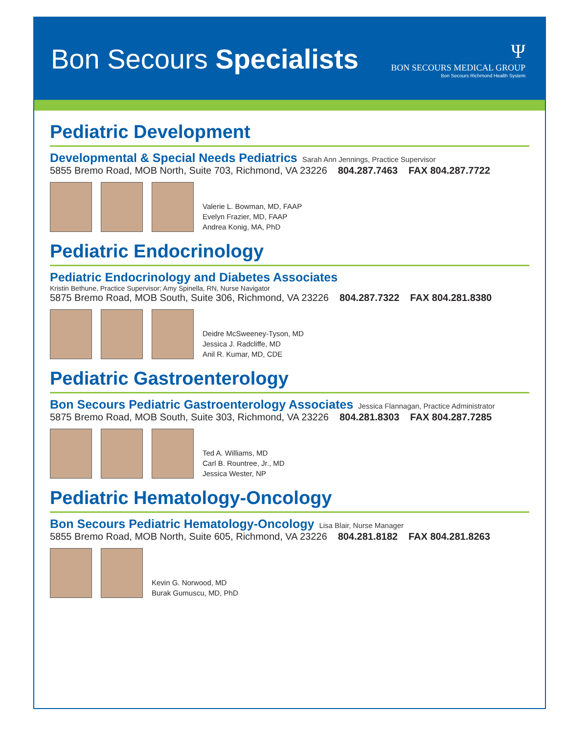Bon Secours Specialists
Ψ
BON SECOURS MEDICAL GROUP
Bon Secours Richmond Health System
Pediatric Development
Developmental & Special Needs Pediatrics
Sarah Ann Jennings, Practice Supervisor
5855 Bremo Road, MOB North, Suite 703, Richmond, VA 23226 804.287.7463 FAX 804.287.7722
Valerie L. Bowman, MD, FAAP
Evelyn Frazier, MD, FAAP
Andrea Konig, MA, PhD
Pediatric Endocrinology
Pediatric Endocrinology and Diabetes Associates
Kristin Bethune, Practice Supervisor; Amy Spinella, RN, Nurse Navigator
5875 Bremo Road, MOB South, Suite 306, Richmond, VA 23226 804.287.7322 FAX 804.281.8380
Deidre McSweeney-Tyson, MD
Jessica J. Radcliffe, MD
Anil R. Kumar, MD, CDE
Pediatric Gastroenterology
Bon Secours Pediatric Gastroenterology Associates
Jessica Flannagan, Practice Administrator
5875 Bremo Road, MOB South, Suite 303, Richmond, VA 23226 804.281.8303 FAX 804.287.7285
Ted A. Williams, MD
Carl B. Rountree, Jr., MD
Jessica Wester, NP
Pediatric Hematology-Oncology
Bon Secours Pediatric Hematology-Oncology
Lisa Blair, Nurse Manager
5855 Bremo Road, MOB North, Suite 605, Richmond, VA 23226 804.281.8182 FAX 804.281.8263
Kevin G. Norwood, MD
Burak Gumuscu, MD, PhD